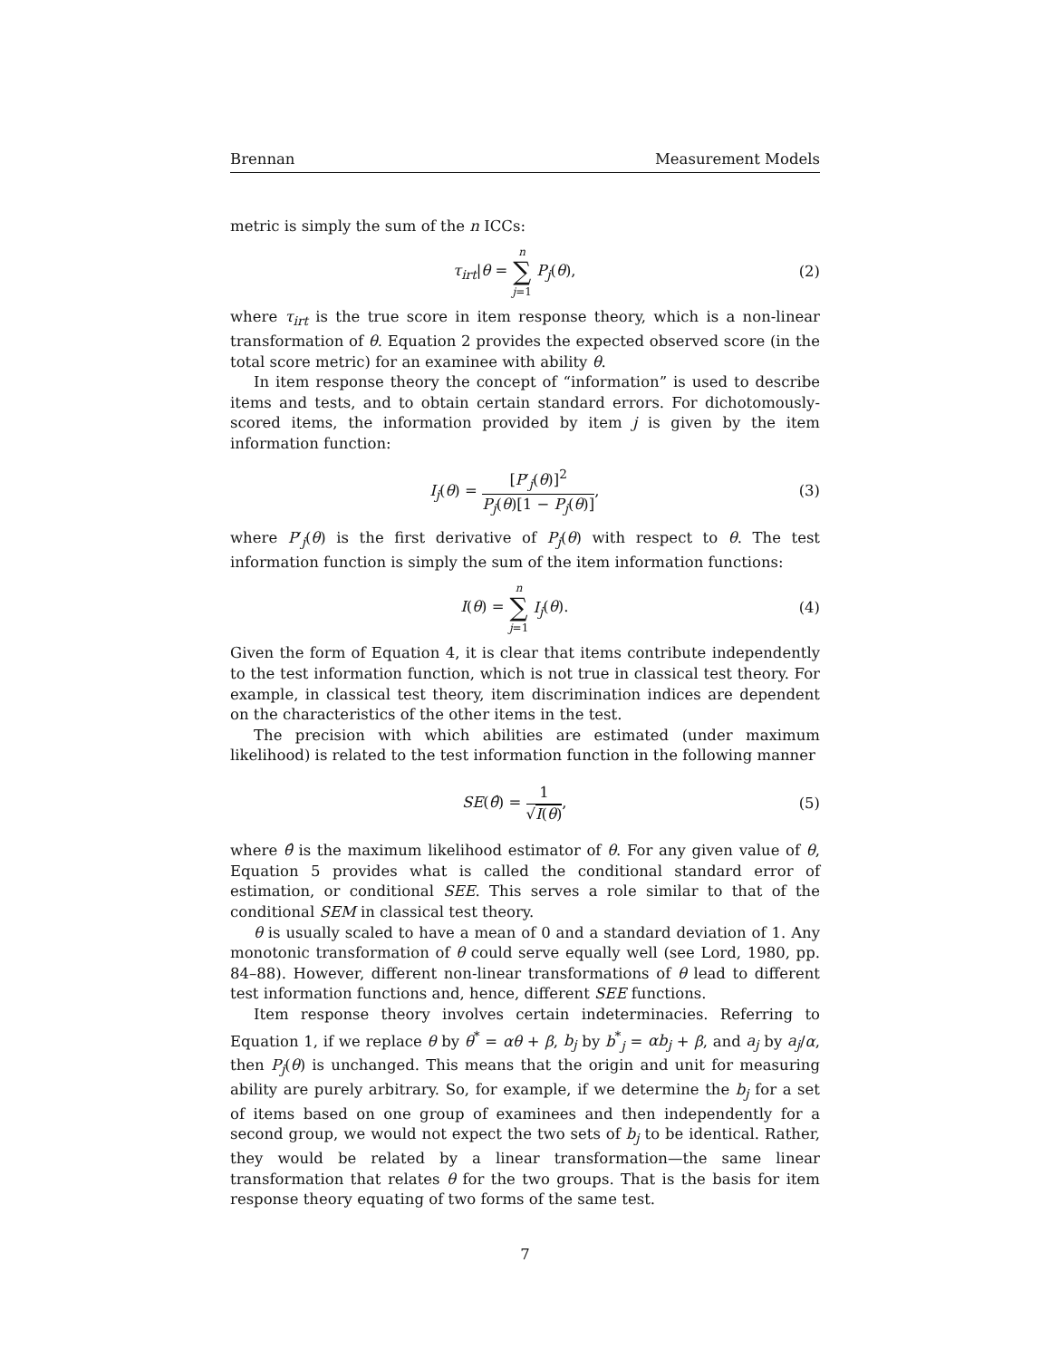Brennan Measurement Models
metric is simply the sum of the n ICCs:
τ<sub>irt</sub>|θ = n ∑ j=1 P<sub>j</sub>(θ), (2)
where τ<sub>irt</sub> is the true score in item response theory, which is a non-linear transformation of θ. Equation 2 provides the expected observed score (in the total score metric) for an examinee with ability θ.
In item response theory the concept of “information” is used to describe items and tests, and to obtain certain standard errors. For dichotomously-scored items, the information provided by item j is given by the item information function:
I<sub>j</sub>(θ) = [P′<sub>j</sub>(θ)]<sup>2</sup> P<sub>j</sub>(θ)[1 − P<sub>j</sub>(θ)],
(3)
where P′<sub>j</sub>(θ) is the first derivative of P<sub>j</sub>(θ) with respect to θ. The test information function is simply the sum of the item information functions:
I(θ) = n ∑ j=1 I<sub>j</sub>(θ). (4)
Given the form of Equation 4, it is clear that items contribute independently to the test information function, which is not true in classical test theory. For example, in classical test theory, item discrimination indices are dependent on the characteristics of the other items in the test.
The precision with which abilities are estimated (under maximum likelihood) is related to the test information function in the following manner
SE(θ̂) = 1 √I(θ), (5)
where θ̂ is the maximum likelihood estimator of θ. For any given value of θ, Equation 5 provides what is called the conditional standard error of estimation, or conditional SEE. This serves a role similar to that of the conditional SEM in classical test theory.
θ is usually scaled to have a mean of 0 and a standard deviation of 1. Any monotonic transformation of θ could serve equally well (see Lord, 1980, pp. 84–88). However, different non-linear transformations of θ lead to different test information functions and, hence, different SEE functions.
Item response theory involves certain indeterminacies. Referring to Equation 1, if we replace θ by θ<sup>*</sup> = αθ + β, b<sub>j</sub> by b<sup>*</sup><sub>j</sub> = αb<sub>j</sub> + β, and a<sub>j</sub> by a<sub>j</sub>/α, then P<sub>j</sub>(θ) is unchanged. This means that the origin and unit for measuring ability are purely arbitrary. So, for example, if we determine the b<sub>j</sub> for a set of items based on one group of examinees and then independently for a second group, we would not expect the two sets of b<sub>j</sub> to be identical. Rather, they would be related by a linear transformation—the same linear transformation that relates θ for the two groups. That is the basis for item response theory equating of two forms of the same test.
7